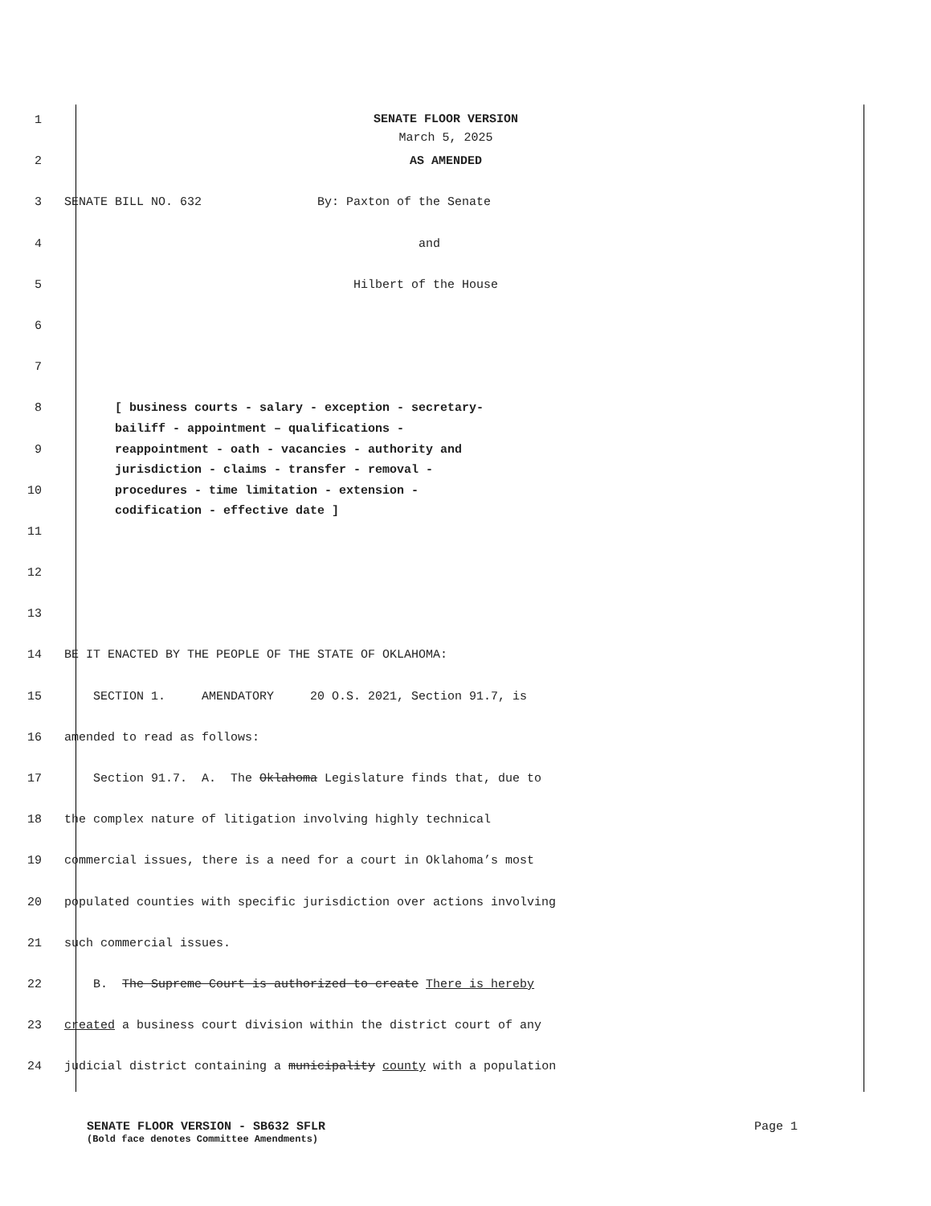1
SENATE FLOOR VERSION
March 5, 2025
2 AS AMENDED
3 SENATE BILL NO. 632 By: Paxton of the Senate
4 and
5 Hilbert of the House
6
7
8
[ business courts - salary - exception - secretary- bailiff - appointment – qualifications -
9
reappointment - oath - vacancies - authority and jurisdiction - claims - transfer - removal -
10
procedures - time limitation - extension - codification - effective date ]
11
12
13
14 BE IT ENACTED BY THE PEOPLE OF THE STATE OF OKLAHOMA:
15 SECTION 1. AMENDATORY 20 O.S. 2021, Section 91.7, is
16 amended to read as follows:
17 Section 91.7. A. The Oklahoma Legislature finds that, due to
18 the complex nature of litigation involving highly technical
19 commercial issues, there is a need for a court in Oklahoma’s most
20 populated counties with specific jurisdiction over actions involving
21 such commercial issues.
22 B. The Supreme Court is authorized to create There is hereby
23 created a business court division within the district court of any
24 judicial district containing a municipality county with a population
SENATE FLOOR VERSION - SB632 SFLR Page 1
(Bold face denotes Committee Amendments)